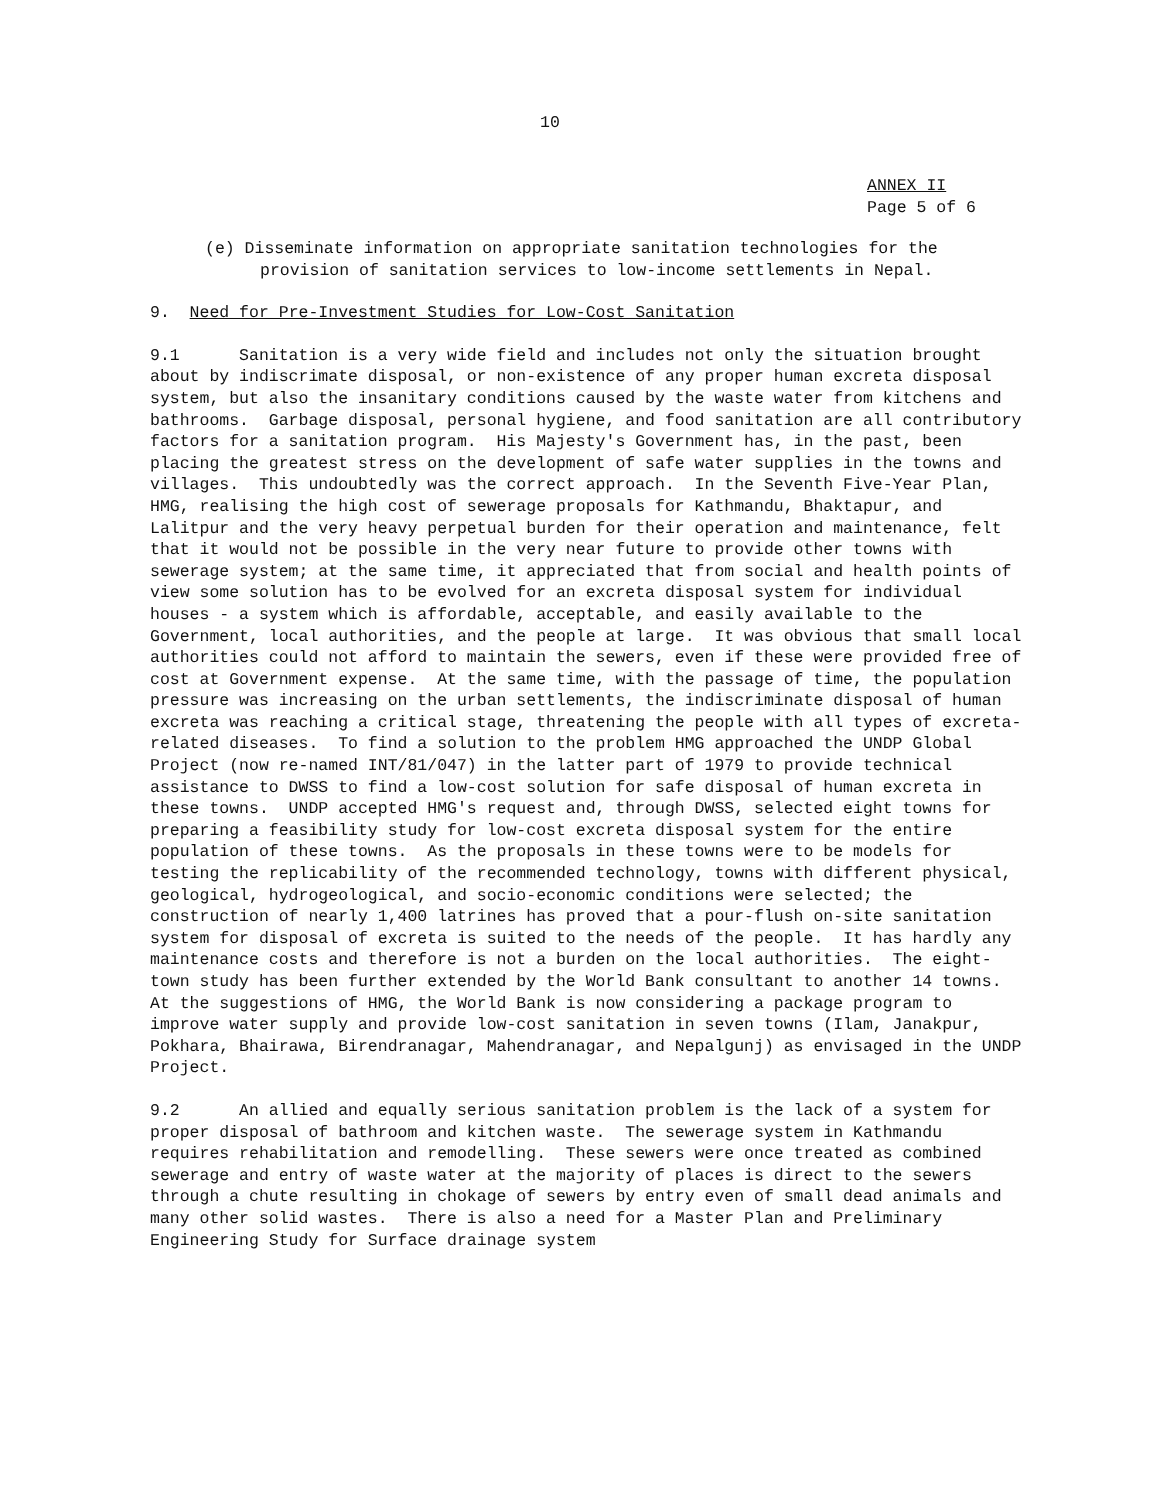10
ANNEX II
Page 5 of 6
(e) Disseminate information on appropriate sanitation technologies for the provision of sanitation services to low-income settlements in Nepal.
9. Need for Pre-Investment Studies for Low-Cost Sanitation
9.1 Sanitation is a very wide field and includes not only the situation brought about by indiscrimate disposal, or non-existence of any proper human excreta disposal system, but also the insanitary conditions caused by the waste water from kitchens and bathrooms. Garbage disposal, personal hygiene, and food sanitation are all contributory factors for a sanitation program. His Majesty's Government has, in the past, been placing the greatest stress on the development of safe water supplies in the towns and villages. This undoubtedly was the correct approach. In the Seventh Five-Year Plan, HMG, realising the high cost of sewerage proposals for Kathmandu, Bhaktapur, and Lalitpur and the very heavy perpetual burden for their operation and maintenance, felt that it would not be possible in the very near future to provide other towns with sewerage system; at the same time, it appreciated that from social and health points of view some solution has to be evolved for an excreta disposal system for individual houses - a system which is affordable, acceptable, and easily available to the Government, local authorities, and the people at large. It was obvious that small local authorities could not afford to maintain the sewers, even if these were provided free of cost at Government expense. At the same time, with the passage of time, the population pressure was increasing on the urban settlements, the indiscriminate disposal of human excreta was reaching a critical stage, threatening the people with all types of excreta-related diseases. To find a solution to the problem HMG approached the UNDP Global Project (now re-named INT/81/047) in the latter part of 1979 to provide technical assistance to DWSS to find a low-cost solution for safe disposal of human excreta in these towns. UNDP accepted HMG's request and, through DWSS, selected eight towns for preparing a feasibility study for low-cost excreta disposal system for the entire population of these towns. As the proposals in these towns were to be models for testing the replicability of the recommended technology, towns with different physical, geological, hydrogeological, and socio-economic conditions were selected; the construction of nearly 1,400 latrines has proved that a pour-flush on-site sanitation system for disposal of excreta is suited to the needs of the people. It has hardly any maintenance costs and therefore is not a burden on the local authorities. The eight-town study has been further extended by the World Bank consultant to another 14 towns. At the suggestions of HMG, the World Bank is now considering a package program to improve water supply and provide low-cost sanitation in seven towns (Ilam, Janakpur, Pokhara, Bhairawa, Birendranagar, Mahendranagar, and Nepalgunj) as envisaged in the UNDP Project.
9.2 An allied and equally serious sanitation problem is the lack of a system for proper disposal of bathroom and kitchen waste. The sewerage system in Kathmandu requires rehabilitation and remodelling. These sewers were once treated as combined sewerage and entry of waste water at the majority of places is direct to the sewers through a chute resulting in chokage of sewers by entry even of small dead animals and many other solid wastes. There is also a need for a Master Plan and Preliminary Engineering Study for Surface drainage system